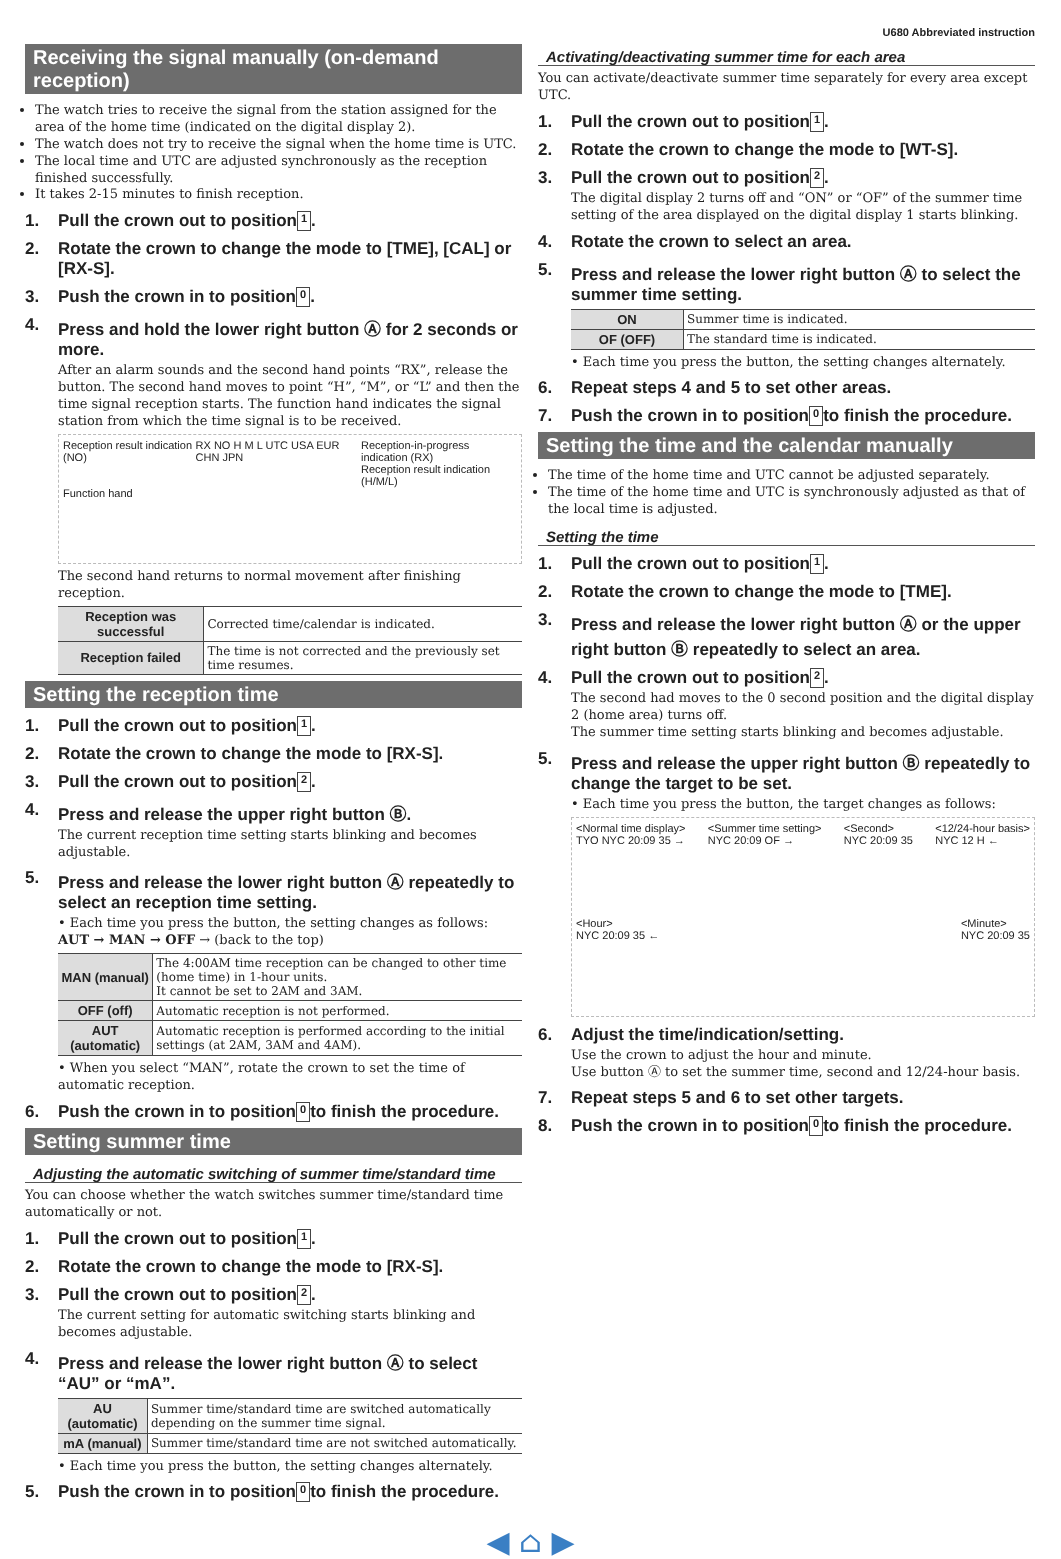U680 Abbreviated instruction
Receiving the signal manually (on-demand reception)
The watch tries to receive the signal from the station assigned for the area of the home time (indicated on the digital display 2).
The watch does not try to receive the signal when the home time is UTC.
The local time and UTC are adjusted synchronously as the reception finished successfully.
It takes 2-15 minutes to finish reception.
1. Pull the crown out to position 1.
2. Rotate the crown to change the mode to [TME], [CAL] or [RX-S].
3. Push the crown in to position 0.
4. Press and hold the lower right button Ⓐ for 2 seconds or more.
After an alarm sounds and the second hand points “RX”, release the button. The second hand moves to point “H”, “M”, or “L” and then the time signal reception starts. The function hand indicates the signal station from which the time signal is to be received.
Reception result indication (NO)
Function hand
RX NO H M L UTC USA EUR CHN JPN
Reception-in-progress indication (RX)
Reception result indication (H/M/L)
The second hand returns to normal movement after finishing reception.
| Reception was successful | Corrected time/calendar is indicated. |
| Reception failed | The time is not corrected and the previously set time resumes. |
Setting the reception time
1. Pull the crown out to position 1.
2. Rotate the crown to change the mode to [RX-S].
3. Pull the crown out to position 2.
4. Press and release the upper right button Ⓑ.
The current reception time setting starts blinking and becomes adjustable.
5. Press and release the lower right button Ⓐ repeatedly to select an reception time setting.
• Each time you press the button, the setting changes as follows:
AUT → MAN → OFF → (back to the top)
| MAN (manual) | The 4:00AM time reception can be changed to other time (home time) in 1-hour units. It cannot be set to 2AM and 3AM. |
| OFF (off) | Automatic reception is not performed. |
| AUT (automatic) | Automatic reception is performed according to the initial settings (at 2AM, 3AM and 4AM). |
• When you select “MAN”, rotate the crown to set the time of automatic reception.
6. Push the crown in to position 0 to finish the procedure.
Setting summer time
Adjusting the automatic switching of summer time/standard time
You can choose whether the watch switches summer time/standard time automatically or not.
1. Pull the crown out to position 1.
2. Rotate the crown to change the mode to [RX-S].
3. Pull the crown out to position 2.
The current setting for automatic switching starts blinking and becomes adjustable.
4. Press and release the lower right button Ⓐ to select “AU” or “mA”.
| AU (automatic) | Summer time/standard time are switched automatically depending on the summer time signal. |
| mA (manual) | Summer time/standard time are not switched automatically. |
• Each time you press the button, the setting changes alternately.
5. Push the crown in to position 0 to finish the procedure.
Activating/deactivating summer time for each area
You can activate/deactivate summer time separately for every area except UTC.
1. Pull the crown out to position 1.
2. Rotate the crown to change the mode to [WT-S].
3. Pull the crown out to position 2.
The digital display 2 turns off and “ON” or “OF” of the summer time setting of the area displayed on the digital display 1 starts blinking.
4. Rotate the crown to select an area.
5. Press and release the lower right button Ⓐ to select the summer time setting.
| ON | Summer time is indicated. |
| OF (OFF) | The standard time is indicated. |
• Each time you press the button, the setting changes alternately.
6. Repeat steps 4 and 5 to set other areas.
7. Push the crown in to position 0 to finish the procedure.
Setting the time and the calendar manually
The time of the home time and UTC cannot be adjusted separately.
The time of the home time and UTC is synchronously adjusted as that of the local time is adjusted.
Setting the time
1. Pull the crown out to position 1.
2. Rotate the crown to change the mode to [TME].
3. Press and release the lower right button Ⓐ or the upper right button Ⓑ repeatedly to select an area.
4. Pull the crown out to position 2.
The second had moves to the 0 second position and the digital display 2 (home area) turns off.
The summer time setting starts blinking and becomes adjustable.
5. Press and release the upper right button Ⓑ repeatedly to change the target to be set.
• Each time you press the button, the target changes as follows:
<Normal time display>
TYO NYC 20:09 35 →
<Summer time setting>
NYC 20:09 OF →
<Second>
NYC 20:09 35
<12/24-hour basis>
NYC 12 H ←
<Hour>
NYC 20:09 35 ←
<Minute>
NYC 20:09 35
6. Adjust the time/indication/setting.
Use the crown to adjust the hour and minute.
Use button Ⓐ to set the summer time, second and 12/24-hour basis.
7. Repeat steps 5 and 6 to set other targets.
8. Push the crown in to position 0 to finish the procedure.
◀ ⌂ ▶